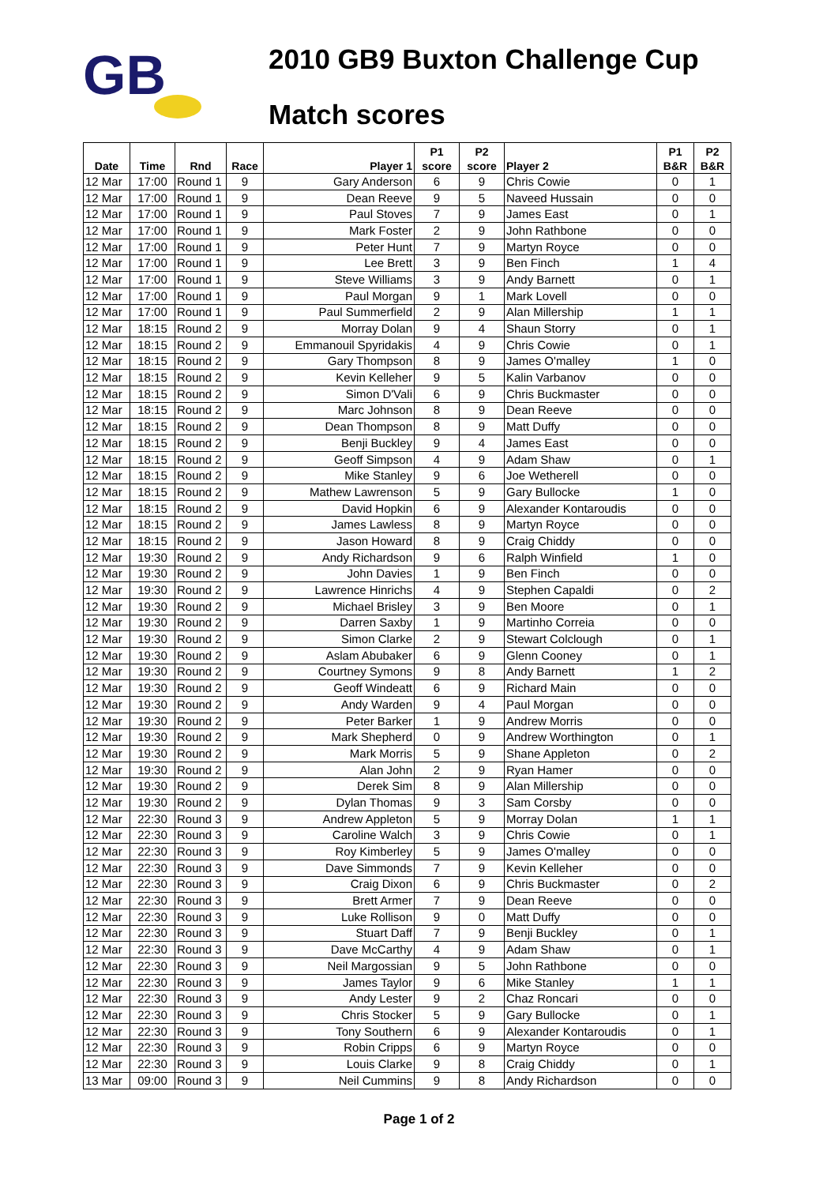GB
2010 GB9 Buxton Challenge Cup
Match scores
| Date | Time | Rnd | Race | Player 1 | P1 score | P2 score | Player 2 | P1 B&R | P2 B&R |
| --- | --- | --- | --- | --- | --- | --- | --- | --- | --- |
| 12 Mar | 17:00 | Round 1 | 9 | Gary Anderson | 6 | 9 | Chris Cowie | 0 | 1 |
| 12 Mar | 17:00 | Round 1 | 9 | Dean Reeve | 9 | 5 | Naveed Hussain | 0 | 0 |
| 12 Mar | 17:00 | Round 1 | 9 | Paul Stoves | 7 | 9 | James East | 0 | 1 |
| 12 Mar | 17:00 | Round 1 | 9 | Mark Foster | 2 | 9 | John Rathbone | 0 | 0 |
| 12 Mar | 17:00 | Round 1 | 9 | Peter Hunt | 7 | 9 | Martyn Royce | 0 | 0 |
| 12 Mar | 17:00 | Round 1 | 9 | Lee Brett | 3 | 9 | Ben Finch | 1 | 4 |
| 12 Mar | 17:00 | Round 1 | 9 | Steve Williams | 3 | 9 | Andy Barnett | 0 | 1 |
| 12 Mar | 17:00 | Round 1 | 9 | Paul Morgan | 9 | 1 | Mark Lovell | 0 | 0 |
| 12 Mar | 17:00 | Round 1 | 9 | Paul Summerfield | 2 | 9 | Alan Millership | 1 | 1 |
| 12 Mar | 18:15 | Round 2 | 9 | Morray Dolan | 9 | 4 | Shaun Storry | 0 | 1 |
| 12 Mar | 18:15 | Round 2 | 9 | Emmanouil Spyridakis | 4 | 9 | Chris Cowie | 0 | 1 |
| 12 Mar | 18:15 | Round 2 | 9 | Gary Thompson | 8 | 9 | James O'malley | 1 | 0 |
| 12 Mar | 18:15 | Round 2 | 9 | Kevin Kelleher | 9 | 5 | Kalin Varbanov | 0 | 0 |
| 12 Mar | 18:15 | Round 2 | 9 | Simon D'Vali | 6 | 9 | Chris Buckmaster | 0 | 0 |
| 12 Mar | 18:15 | Round 2 | 9 | Marc Johnson | 8 | 9 | Dean Reeve | 0 | 0 |
| 12 Mar | 18:15 | Round 2 | 9 | Dean Thompson | 8 | 9 | Matt Duffy | 0 | 0 |
| 12 Mar | 18:15 | Round 2 | 9 | Benji Buckley | 9 | 4 | James East | 0 | 0 |
| 12 Mar | 18:15 | Round 2 | 9 | Geoff Simpson | 4 | 9 | Adam Shaw | 0 | 1 |
| 12 Mar | 18:15 | Round 2 | 9 | Mike Stanley | 9 | 6 | Joe Wetherell | 0 | 0 |
| 12 Mar | 18:15 | Round 2 | 9 | Mathew Lawrenson | 5 | 9 | Gary Bullocke | 1 | 0 |
| 12 Mar | 18:15 | Round 2 | 9 | David Hopkin | 6 | 9 | Alexander Kontaroudis | 0 | 0 |
| 12 Mar | 18:15 | Round 2 | 9 | James Lawless | 8 | 9 | Martyn Royce | 0 | 0 |
| 12 Mar | 18:15 | Round 2 | 9 | Jason Howard | 8 | 9 | Craig Chiddy | 0 | 0 |
| 12 Mar | 19:30 | Round 2 | 9 | Andy Richardson | 9 | 6 | Ralph Winfield | 1 | 0 |
| 12 Mar | 19:30 | Round 2 | 9 | John Davies | 1 | 9 | Ben Finch | 0 | 0 |
| 12 Mar | 19:30 | Round 2 | 9 | Lawrence Hinrichs | 4 | 9 | Stephen Capaldi | 0 | 2 |
| 12 Mar | 19:30 | Round 2 | 9 | Michael Brisley | 3 | 9 | Ben Moore | 0 | 1 |
| 12 Mar | 19:30 | Round 2 | 9 | Darren Saxby | 1 | 9 | Martinho Correia | 0 | 0 |
| 12 Mar | 19:30 | Round 2 | 9 | Simon Clarke | 2 | 9 | Stewart Colclough | 0 | 1 |
| 12 Mar | 19:30 | Round 2 | 9 | Aslam Abubaker | 6 | 9 | Glenn Cooney | 0 | 1 |
| 12 Mar | 19:30 | Round 2 | 9 | Courtney Symons | 9 | 8 | Andy Barnett | 1 | 2 |
| 12 Mar | 19:30 | Round 2 | 9 | Geoff Windeatt | 6 | 9 | Richard Main | 0 | 0 |
| 12 Mar | 19:30 | Round 2 | 9 | Andy Warden | 9 | 4 | Paul Morgan | 0 | 0 |
| 12 Mar | 19:30 | Round 2 | 9 | Peter Barker | 1 | 9 | Andrew Morris | 0 | 0 |
| 12 Mar | 19:30 | Round 2 | 9 | Mark Shepherd | 0 | 9 | Andrew Worthington | 0 | 1 |
| 12 Mar | 19:30 | Round 2 | 9 | Mark Morris | 5 | 9 | Shane Appleton | 0 | 2 |
| 12 Mar | 19:30 | Round 2 | 9 | Alan John | 2 | 9 | Ryan Hamer | 0 | 0 |
| 12 Mar | 19:30 | Round 2 | 9 | Derek Sim | 8 | 9 | Alan Millership | 0 | 0 |
| 12 Mar | 19:30 | Round 2 | 9 | Dylan Thomas | 9 | 3 | Sam Corsby | 0 | 0 |
| 12 Mar | 22:30 | Round 3 | 9 | Andrew Appleton | 5 | 9 | Morray Dolan | 1 | 1 |
| 12 Mar | 22:30 | Round 3 | 9 | Caroline Walch | 3 | 9 | Chris Cowie | 0 | 1 |
| 12 Mar | 22:30 | Round 3 | 9 | Roy Kimberley | 5 | 9 | James O'malley | 0 | 0 |
| 12 Mar | 22:30 | Round 3 | 9 | Dave Simmonds | 7 | 9 | Kevin Kelleher | 0 | 0 |
| 12 Mar | 22:30 | Round 3 | 9 | Craig Dixon | 6 | 9 | Chris Buckmaster | 0 | 2 |
| 12 Mar | 22:30 | Round 3 | 9 | Brett Armer | 7 | 9 | Dean Reeve | 0 | 0 |
| 12 Mar | 22:30 | Round 3 | 9 | Luke Rollison | 9 | 0 | Matt Duffy | 0 | 0 |
| 12 Mar | 22:30 | Round 3 | 9 | Stuart Daff | 7 | 9 | Benji Buckley | 0 | 1 |
| 12 Mar | 22:30 | Round 3 | 9 | Dave McCarthy | 4 | 9 | Adam Shaw | 0 | 1 |
| 12 Mar | 22:30 | Round 3 | 9 | Neil Margossian | 9 | 5 | John Rathbone | 0 | 0 |
| 12 Mar | 22:30 | Round 3 | 9 | James Taylor | 9 | 6 | Mike Stanley | 1 | 1 |
| 12 Mar | 22:30 | Round 3 | 9 | Andy Lester | 9 | 2 | Chaz Roncari | 0 | 0 |
| 12 Mar | 22:30 | Round 3 | 9 | Chris Stocker | 5 | 9 | Gary Bullocke | 0 | 1 |
| 12 Mar | 22:30 | Round 3 | 9 | Tony Southern | 6 | 9 | Alexander Kontaroudis | 0 | 1 |
| 12 Mar | 22:30 | Round 3 | 9 | Robin Cripps | 6 | 9 | Martyn Royce | 0 | 0 |
| 12 Mar | 22:30 | Round 3 | 9 | Louis Clarke | 9 | 8 | Craig Chiddy | 0 | 1 |
| 13 Mar | 09:00 | Round 3 | 9 | Neil Cummins | 9 | 8 | Andy Richardson | 0 | 0 |
Page 1 of 2